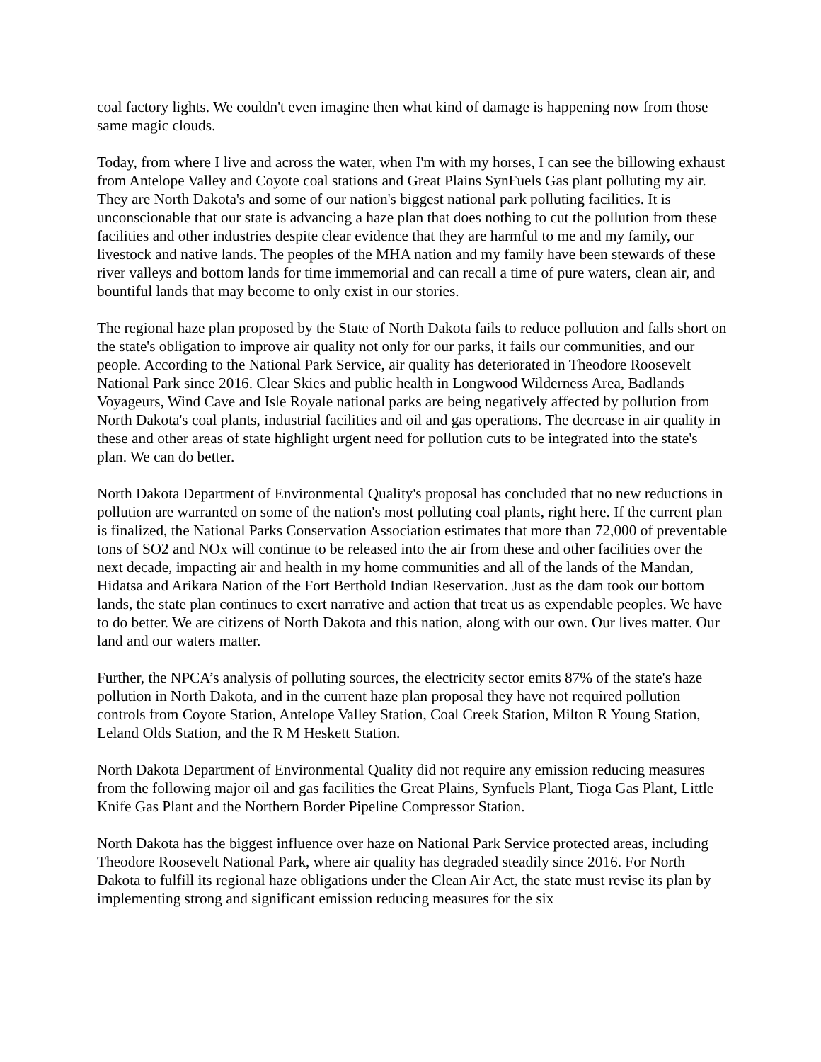coal factory lights. We couldn't even imagine then what kind of damage is happening now from those same magic clouds.
Today, from where I live and across the water, when I'm with my horses, I can see the billowing exhaust from Antelope Valley and Coyote coal stations and Great Plains SynFuels Gas plant polluting my air. They are North Dakota's and some of our nation's biggest national park polluting facilities. It is unconscionable that our state is advancing a haze plan that does nothing to cut the pollution from these facilities and other industries despite clear evidence that they are harmful to me and my family, our livestock and native lands. The peoples of the MHA nation and my family have been stewards of these river valleys and bottom lands for time immemorial and can recall a time of pure waters, clean air, and bountiful lands that may become to only exist in our stories.
The regional haze plan proposed by the State of North Dakota fails to reduce pollution and falls short on the state's obligation to improve air quality not only for our parks, it fails our communities, and our people. According to the National Park Service, air quality has deteriorated in Theodore Roosevelt National Park since 2016. Clear Skies and public health in Longwood Wilderness Area, Badlands Voyageurs, Wind Cave and Isle Royale national parks are being negatively affected by pollution from North Dakota's coal plants, industrial facilities and oil and gas operations. The decrease in air quality in these and other areas of state highlight urgent need for pollution cuts to be integrated into the state's plan. We can do better.
North Dakota Department of Environmental Quality's proposal has concluded that no new reductions in pollution are warranted on some of the nation's most polluting coal plants, right here. If the current plan is finalized, the National Parks Conservation Association estimates that more than 72,000 of preventable tons of SO2 and NOx will continue to be released into the air from these and other facilities over the next decade, impacting air and health in my home communities and all of the lands of the Mandan, Hidatsa and Arikara Nation of the Fort Berthold Indian Reservation. Just as the dam took our bottom lands, the state plan continues to exert narrative and action that treat us as expendable peoples. We have to do better. We are citizens of North Dakota and this nation, along with our own. Our lives matter. Our land and our waters matter.
Further, the NPCA’s analysis of polluting sources, the electricity sector emits 87% of the state's haze pollution in North Dakota, and in the current haze plan proposal they have not required pollution controls from Coyote Station, Antelope Valley Station, Coal Creek Station, Milton R Young Station, Leland Olds Station, and the R M Heskett Station.
North Dakota Department of Environmental Quality did not require any emission reducing measures from the following major oil and gas facilities the Great Plains, Synfuels Plant, Tioga Gas Plant, Little Knife Gas Plant and the Northern Border Pipeline Compressor Station.
North Dakota has the biggest influence over haze on National Park Service protected areas, including Theodore Roosevelt National Park, where air quality has degraded steadily since 2016. For North Dakota to fulfill its regional haze obligations under the Clean Air Act, the state must revise its plan by implementing strong and significant emission reducing measures for the six